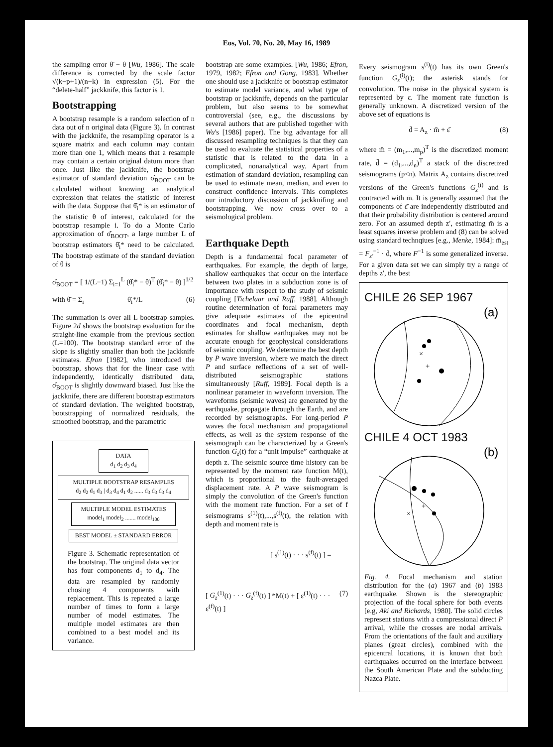Eos, Vol. 70, No. 20, May 16, 1989
the sampling error θ̂ − θ [Wu, 1986]. The scale difference is corrected by the scale factor √(k−p+1)/(n−k) in expression (5). For the “delete-half” jackknife, this factor is 1.
Bootstrapping
A bootstrap resample is a random selection of n data out of n original data (Figure 3). In contrast with the jackknife, the resampling operator is a square matrix and each column may contain more than one 1, which means that a resample may contain a certain original datum more than once. Just like the jackknife, the bootstrap estimator of standard deviation σ̂<sub>BOOT</sub> can be calculated without knowing an analytical expression that relates the statistic of interest with the data. Suppose that θ̂<sub>i</sub>* is an estimator of the statistic θ of interest, calculated for the bootstrap resample i. To do a Monte Carlo approximation of σ̂<sub>BOOT</sub>, a large number L of bootstrap estimators θ̂<sub>i</sub>* need to be calculated. The bootstrap estimate of the standard deviation of θ is
σ̂<sub>BOOT</sub> = [ 1/(L−1) Σ<sub>i=1</sub><sup>L</sup> (θ̂<sub>i</sub>* − θ̄)<sup>T</sup> (θ̂<sub>i</sub>* − θ̄) ]<sup>1/2</sup>
with θ̄ = Σ<sub>i</sub> θ̂<sub>i</sub>*/L (6)
The summation is over all L bootstrap samples. Figure 2d shows the bootstrap evaluation for the straight-line example from the previous section (L=100). The bootstrap standard error of the slope is slightly smaller than both the jackknife estimates. Efron [1982], who introduced the bootstrap, shows that for the linear case with independently, identically distributed data, σ̂<sub>BOOT</sub> is slightly downward biased. Just like the jackknife, there are different bootstrap estimators of standard deviation. The weighted bootstrap, bootstrapping of normalized residuals, the smoothed bootstrap, and the parametric
DATA
d<sub>1</sub> d<sub>2</sub> d<sub>3</sub> d<sub>4</sub>
MULTIPLE BOOTSTRAP RESAMPLES
d<sub>2</sub> d<sub>2</sub> d<sub>1</sub> d<sub>3</sub> | d<sub>3</sub> d<sub>4</sub> d<sub>1</sub> d<sub>2</sub> ...... d<sub>3</sub> d<sub>3</sub> d<sub>3</sub> d<sub>4</sub>
MULTIPLE MODEL ESTIMATES
model<sub>1</sub> model<sub>2</sub> ....... model<sub>100</sub>
BEST MODEL ± STANDARD ERROR
Figure 3. Schematic representation of the bootstrap. The original data vector has four components d<sub>1</sub> to d<sub>4</sub>. The data are resampled by randomly chosing 4 components with replacement. This is repeated a large number of times to form a large number of model estimates. The multiple model estimates are then combined to a best model and its variance.
bootstrap are some examples. [Wu, 1986; Efron, 1979, 1982; Efron and Gong, 1983]. Whether one should use a jackknife or bootstrap estimator to estimate model variance, and what type of bootstrap or jackknife, depends on the particular problem, but also seems to be somewhat controversial (see, e.g., the discussions by several authors that are published together with Wu's [1986] paper). The big advantage for all discussed resampling techniques is that they can be used to evaluate the statistical properties of a statistic that is related to the data in a complicated, nonanalytical way. Apart from estimation of standard deviation, resampling can be used to estimate mean, median, and even to construct confidence intervals. This completes our introductory discussion of jackknifing and bootstrapping. We now cross over to a seismological problem.
Earthquake Depth
Depth is a fundamental focal parameter of earthquakes. For example, the depth of large, shallow earthquakes that occur on the interface between two plates in a subduction zone is of importance with respect to the study of seismic coupling [Tichelaar and Ruff, 1988]. Although routine determination of focal parameters may give adequate estimates of the epicentral coordinates and focal mechanism, depth estimates for shallow earthquakes may not be accurate enough for geophysical considerations of seismic coupling. We determine the best depth by P wave inversion, where we match the direct P and surface reflections of a set of well-distributed seismographic stations simultaneously [Ruff, 1989]. Focal depth is a nonlinear parameter in waveform inversion. The waveforms (seismic waves) are generated by the earthquake, propagate through the Earth, and are recorded by seismographs. For long-period P waves the focal mechanism and propagational effects, as well as the system response of the seismograph can be characterized by a Green's function G<sub>z</sub>(t) for a “unit impulse” earthquake at depth z. The seismic source time history can be represented by the moment rate function M(t), which is proportional to the fault-averaged displacement rate. A P wave seismogram is simply the convolution of the Green's function with the moment rate function. For a set of f seismograms s<sup>(1)</sup>(t),...,s<sup>(f)</sup>(t), the relation with depth and moment rate is
[ s<sup>(1)</sup>(t) · · · s<sup>(f)</sup>(t) ] =
[ G<sub>z</sub><sup>(1)</sup>(t) · · · G<sub>z</sub><sup>(f)</sup>(t) ] *M(t) + [ ε<sup>(1)</sup>(t) · · · ε<sup>(f)</sup>(t) ] (7)
Every seismogram s<sup>(i)</sup>(t) has its own Green's function G<sub>z</sub><sup>(i)</sup>(t); the asterisk stands for convolution. The noise in the physical system is represented by ε. The moment rate function is generally unknown. A discretized version of the above set of equations is
d̄ = A<sub>z</sub> · m̄ + ε̄ (8)
where m̄ = (m<sub>1</sub>,...,m<sub>p</sub>)<sup>T</sup> is the discretized moment rate, d̄ = (d<sub>1</sub>,...,d<sub>n</sub>)<sup>T</sup> a stack of the discretized seismograms (p<n). Matrix A<sub>z</sub> contains discretized versions of the Green's functions G<sub>z</sub><sup>(i)</sup> and is contracted with m̄. It is generally assumed that the components of ε̄ are independently distributed and that their probability distribution is centered around zero. For an assumed depth z′, estimating m̄ is a least squares inverse problem and (8) can be solved using standard technqiues [e.g., Menke, 1984]: m̄<sub>est</sub> = F<sub>z′</sub><sup>−1</sup> · d̄, where F<sup>−1</sup> is some generalized inverse. For a given data set we can simply try a range of depths z′, the best
CHILE 26 SEP 1967
(a)
×
+
CHILE 4 OCT 1983
(b)
+
×
Fig. 4. Focal mechanism and station distribution for the (a) 1967 and (b) 1983 earthquake. Shown is the stereographic projection of the focal sphere for both events [e.g, Aki and Richards, 1980]. The solid circles represent stations with a compressional direct P arrival, while the crosses are nodal arrivals. From the orientations of the fault and auxiliary planes (great circles), combined with the epicentral locations, it is known that both earthquakes occurred on the interface between the South American Plate and the subducting Nazca Plate.